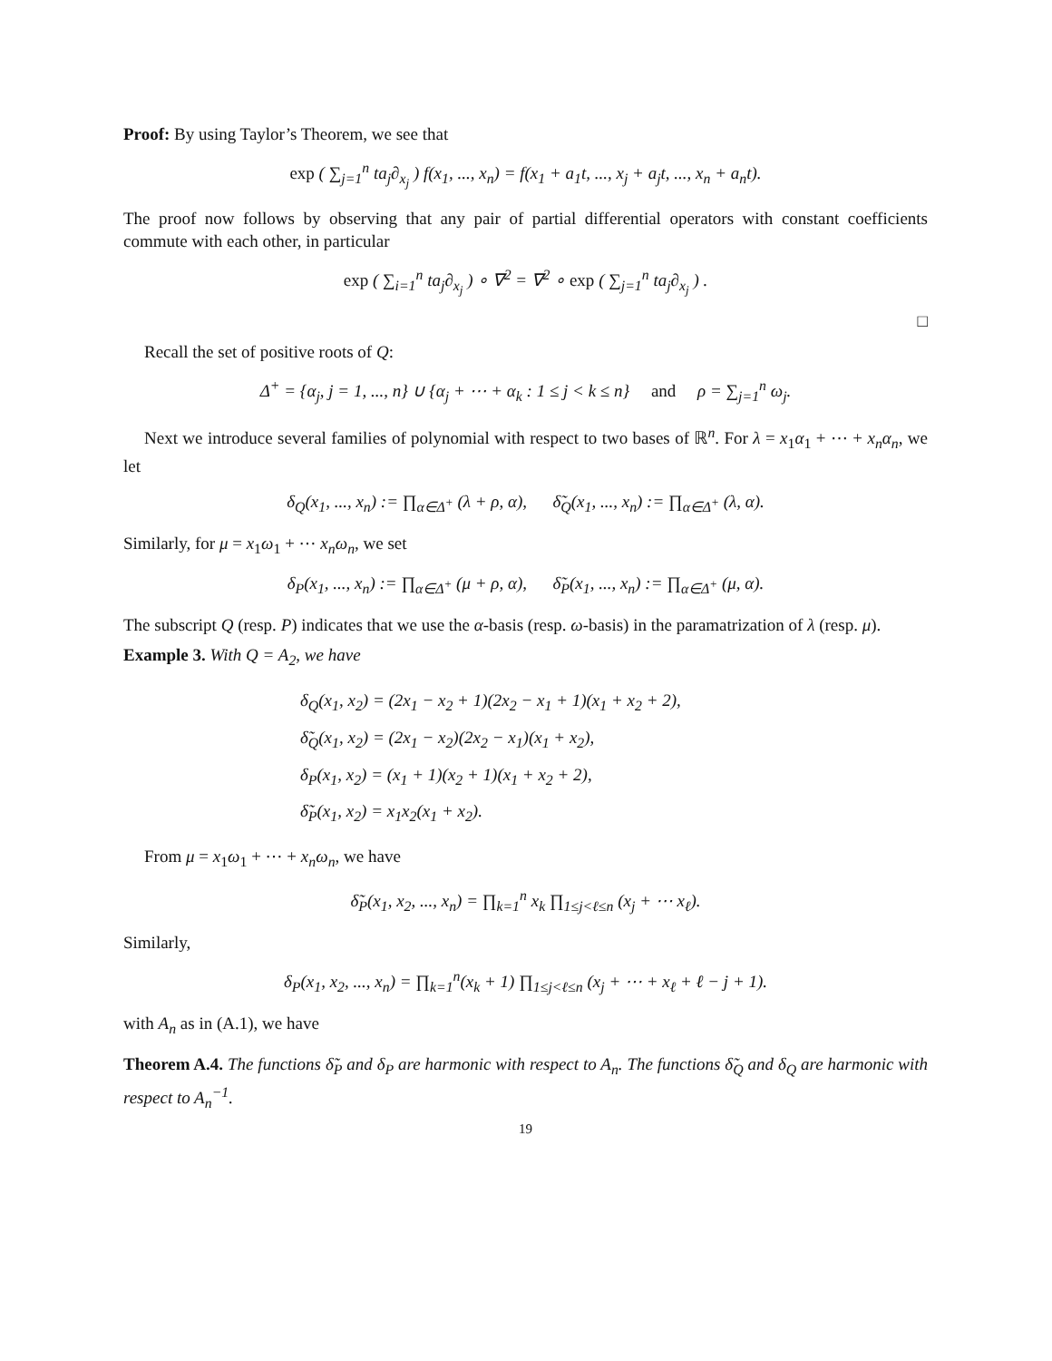Proof: By using Taylor’s Theorem, we see that
exp ( ∑<sub>j=1</sub><sup>n</sup> ta<sub>j</sub>∂<sub>x<sub>j</sub></sub> ) f(x<sub>1</sub>, ..., x<sub>n</sub>) = f(x<sub>1</sub> + a<sub>1</sub>t, ..., x<sub>j</sub> + a<sub>j</sub>t, ..., x<sub>n</sub> + a<sub>n</sub>t).
The proof now follows by observing that any pair of partial differential operators with constant coefficients commute with each other, in particular
exp ( ∑<sub>i=1</sub><sup>n</sup> ta<sub>j</sub>∂<sub>x<sub>j</sub></sub> ) ∘ ∇<sup>2</sup> = ∇<sup>2</sup> ∘ exp ( ∑<sub>j=1</sub><sup>n</sup> ta<sub>j</sub>∂<sub>x<sub>j</sub></sub> ) .
□
Recall the set of positive roots of Q:
Δ<sup>+</sup> = {α<sub>j</sub>, j = 1, ..., n} ∪ {α<sub>j</sub> + ⋯ + α<sub>k</sub> : 1 ≤ j < k ≤ n} and ρ = ∑<sub>j=1</sub><sup>n</sup> ω<sub>j</sub>.
Next we introduce several families of polynomial with respect to two bases of ℝ<sup>n</sup>. For λ = x<sub>1</sub>α<sub>1</sub> + ⋯ + x<sub>n</sub>α<sub>n</sub>, we let
δ<sub>Q</sub>(x<sub>1</sub>, ..., x<sub>n</sub>) := ∏<sub>α∈Δ<sup>+</sup></sub> (λ + ρ, α), δ̃<sub>Q</sub>(x<sub>1</sub>, ..., x<sub>n</sub>) := ∏<sub>α∈Δ<sup>+</sup></sub> (λ, α).
Similarly, for μ = x<sub>1</sub>ω<sub>1</sub> + ⋯ x<sub>n</sub>ω<sub>n</sub>, we set
δ<sub>P</sub>(x<sub>1</sub>, ..., x<sub>n</sub>) := ∏<sub>α∈Δ<sup>+</sup></sub> (μ + ρ, α), δ̃<sub>P</sub>(x<sub>1</sub>, ..., x<sub>n</sub>) := ∏<sub>α∈Δ<sup>+</sup></sub> (μ, α).
The subscript Q (resp. P) indicates that we use the α-basis (resp. ω-basis) in the paramatrization of λ (resp. μ).
Example 3. With Q = A<sub>2</sub>, we have
δ<sub>Q</sub>(x<sub>1</sub>, x<sub>2</sub>) = (2x<sub>1</sub> − x<sub>2</sub> + 1)(2x<sub>2</sub> − x<sub>1</sub> + 1)(x<sub>1</sub> + x<sub>2</sub> + 2),
δ̃<sub>Q</sub>(x<sub>1</sub>, x<sub>2</sub>) = (2x<sub>1</sub> − x<sub>2</sub>)(2x<sub>2</sub> − x<sub>1</sub>)(x<sub>1</sub> + x<sub>2</sub>),
δ<sub>P</sub>(x<sub>1</sub>, x<sub>2</sub>) = (x<sub>1</sub> + 1)(x<sub>2</sub> + 1)(x<sub>1</sub> + x<sub>2</sub> + 2),
δ̃<sub>P</sub>(x<sub>1</sub>, x<sub>2</sub>) = x<sub>1</sub>x<sub>2</sub>(x<sub>1</sub> + x<sub>2</sub>).
From μ = x<sub>1</sub>ω<sub>1</sub> + ⋯ + x<sub>n</sub>ω<sub>n</sub>, we have
δ̃<sub>P</sub>(x<sub>1</sub>, x<sub>2</sub>, ..., x<sub>n</sub>) = ∏<sub>k=1</sub><sup>n</sup> x<sub>k</sub> ∏<sub>1≤j<ℓ≤n</sub> (x<sub>j</sub> + ⋯ x<sub>ℓ</sub>).
Similarly,
δ<sub>P</sub>(x<sub>1</sub>, x<sub>2</sub>, ..., x<sub>n</sub>) = ∏<sub>k=1</sub><sup>n</sup>(x<sub>k</sub> + 1) ∏<sub>1≤j<ℓ≤n</sub> (x<sub>j</sub> + ⋯ + x<sub>ℓ</sub> + ℓ − j + 1).
with A<sub>n</sub> as in (A.1), we have
Theorem A.4. The functions δ̃<sub>P</sub> and δ<sub>P</sub> are harmonic with respect to A<sub>n</sub>. The functions δ̃<sub>Q</sub> and δ<sub>Q</sub> are harmonic with respect to A<sub>n</sub><sup>−1</sup>.
19